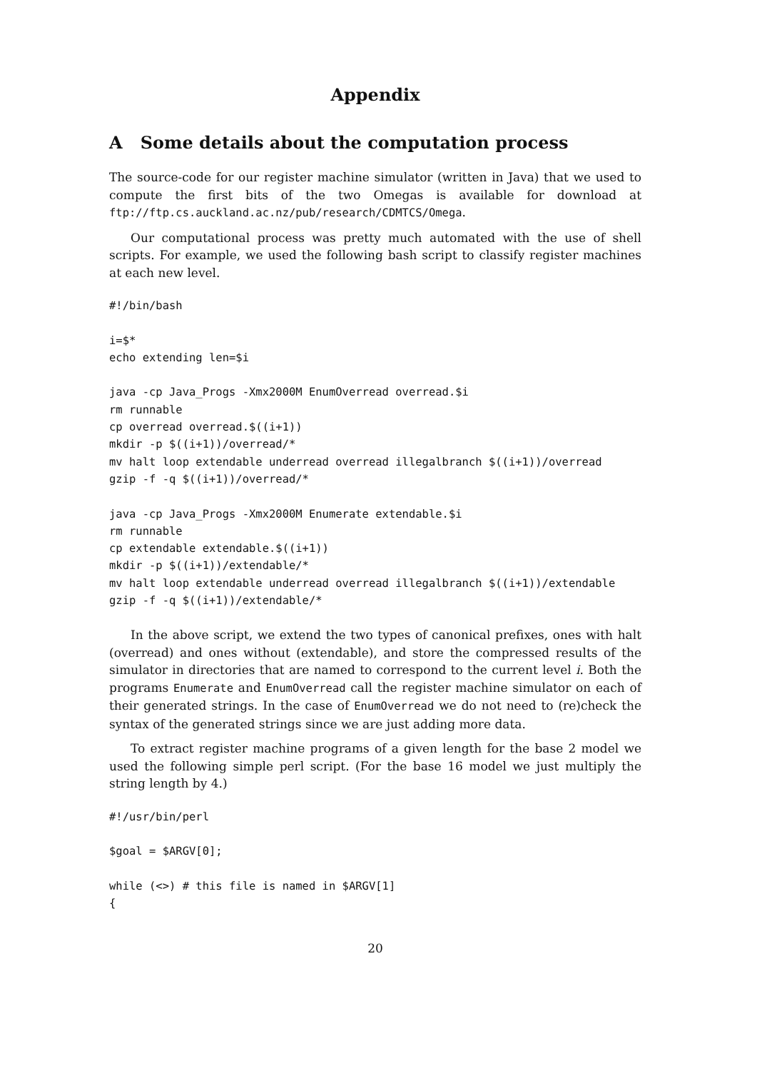Appendix
A Some details about the computation process
The source-code for our register machine simulator (written in Java) that we used to compute the first bits of the two Omegas is available for download at ftp://ftp.cs.auckland.ac.nz/pub/research/CDMTCS/Omega.
Our computational process was pretty much automated with the use of shell scripts. For example, we used the following bash script to classify register machines at each new level.
#!/bin/bash

i=$*
echo extending len=$i

java -cp Java_Progs -Xmx2000M EnumOverread overread.$i
rm runnable
cp overread overread.$((i+1))
mkdir -p $((i+1))/overread/*
mv halt loop extendable underread overread illegalbranch $((i+1))/overread
gzip -f -q $((i+1))/overread/*

java -cp Java_Progs -Xmx2000M Enumerate extendable.$i
rm runnable
cp extendable extendable.$((i+1))
mkdir -p $((i+1))/extendable/*
mv halt loop extendable underread overread illegalbranch $((i+1))/extendable
gzip -f -q $((i+1))/extendable/*
In the above script, we extend the two types of canonical prefixes, ones with halt (overread) and ones without (extendable), and store the compressed results of the simulator in directories that are named to correspond to the current level i. Both the programs Enumerate and EnumOverread call the register machine simulator on each of their generated strings. In the case of EnumOverread we do not need to (re)check the syntax of the generated strings since we are just adding more data.
To extract register machine programs of a given length for the base 2 model we used the following simple perl script. (For the base 16 model we just multiply the string length by 4.)
#!/usr/bin/perl

$goal = $ARGV[0];

while (<>) # this file is named in $ARGV[1]
{
20